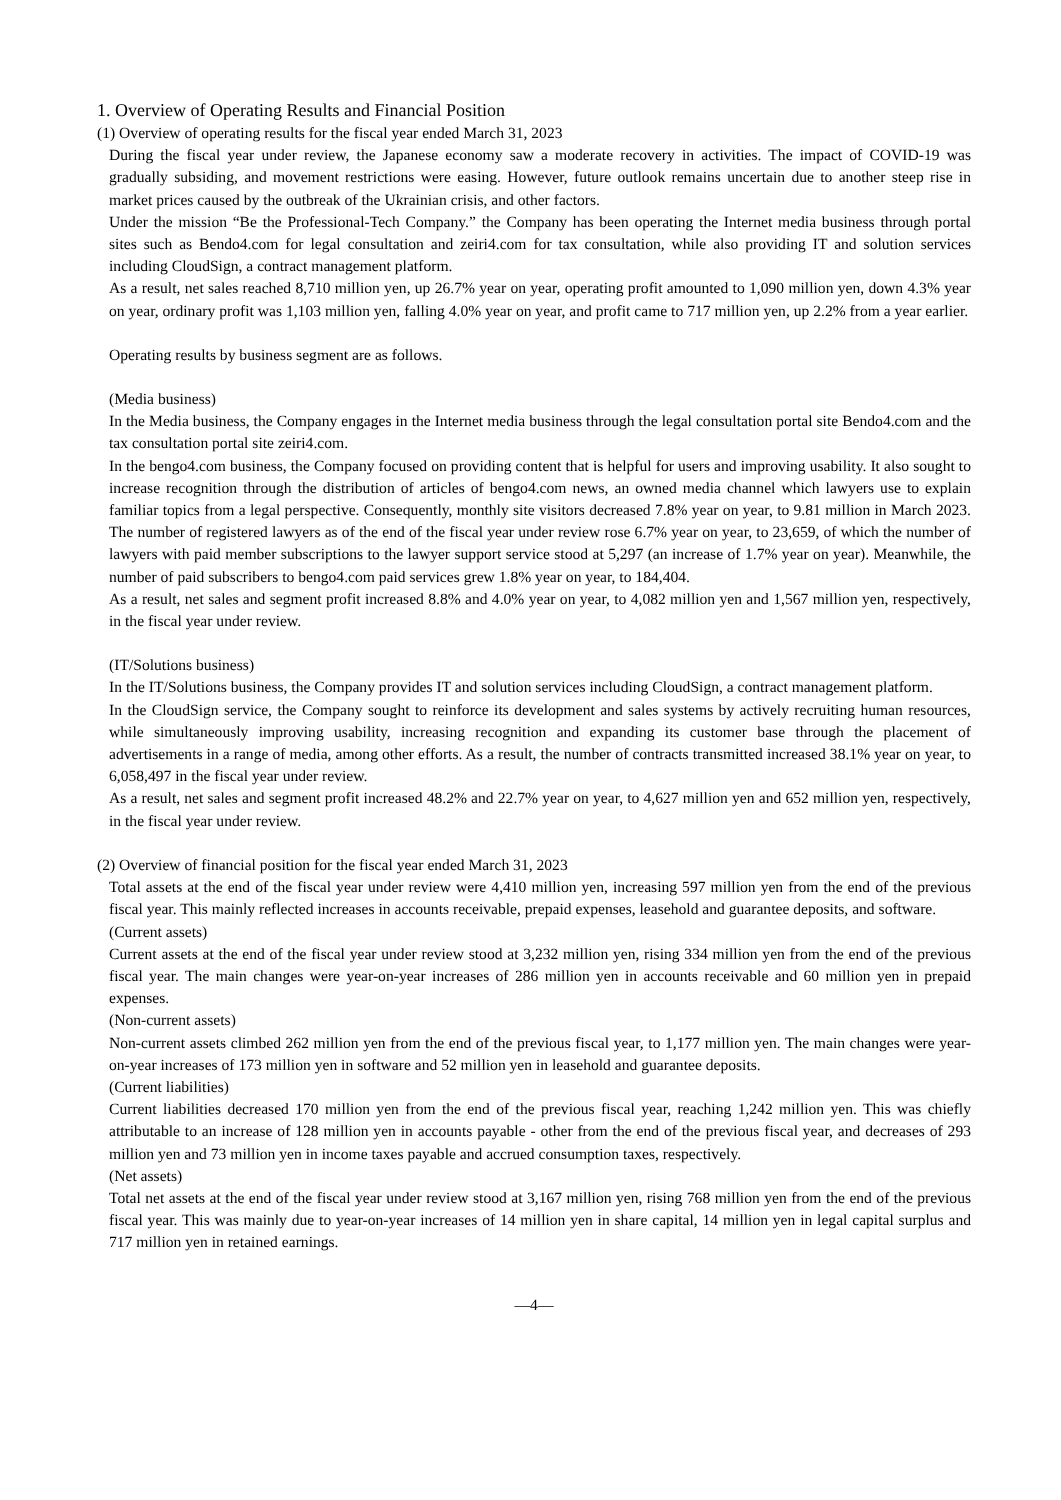1. Overview of Operating Results and Financial Position
(1) Overview of operating results for the fiscal year ended March 31, 2023
During the fiscal year under review, the Japanese economy saw a moderate recovery in activities. The impact of COVID-19 was gradually subsiding, and movement restrictions were easing. However, future outlook remains uncertain due to another steep rise in market prices caused by the outbreak of the Ukrainian crisis, and other factors.
Under the mission “Be the Professional-Tech Company.” the Company has been operating the Internet media business through portal sites such as Bendo4.com for legal consultation and zeiri4.com for tax consultation, while also providing IT and solution services including CloudSign, a contract management platform.
As a result, net sales reached 8,710 million yen, up 26.7% year on year, operating profit amounted to 1,090 million yen, down 4.3% year on year, ordinary profit was 1,103 million yen, falling 4.0% year on year, and profit came to 717 million yen, up 2.2% from a year earlier.
Operating results by business segment are as follows.
(Media business)
In the Media business, the Company engages in the Internet media business through the legal consultation portal site Bendo4.com and the tax consultation portal site zeiri4.com.
In the bengo4.com business, the Company focused on providing content that is helpful for users and improving usability. It also sought to increase recognition through the distribution of articles of bengo4.com news, an owned media channel which lawyers use to explain familiar topics from a legal perspective. Consequently, monthly site visitors decreased 7.8% year on year, to 9.81 million in March 2023. The number of registered lawyers as of the end of the fiscal year under review rose 6.7% year on year, to 23,659, of which the number of lawyers with paid member subscriptions to the lawyer support service stood at 5,297 (an increase of 1.7% year on year). Meanwhile, the number of paid subscribers to bengo4.com paid services grew 1.8% year on year, to 184,404.
As a result, net sales and segment profit increased 8.8% and 4.0% year on year, to 4,082 million yen and 1,567 million yen, respectively, in the fiscal year under review.
(IT/Solutions business)
In the IT/Solutions business, the Company provides IT and solution services including CloudSign, a contract management platform.
In the CloudSign service, the Company sought to reinforce its development and sales systems by actively recruiting human resources, while simultaneously improving usability, increasing recognition and expanding its customer base through the placement of advertisements in a range of media, among other efforts. As a result, the number of contracts transmitted increased 38.1% year on year, to 6,058,497 in the fiscal year under review.
As a result, net sales and segment profit increased 48.2% and 22.7% year on year, to 4,627 million yen and 652 million yen, respectively, in the fiscal year under review.
(2) Overview of financial position for the fiscal year ended March 31, 2023
Total assets at the end of the fiscal year under review were 4,410 million yen, increasing 597 million yen from the end of the previous fiscal year. This mainly reflected increases in accounts receivable, prepaid expenses, leasehold and guarantee deposits, and software.
(Current assets)
Current assets at the end of the fiscal year under review stood at 3,232 million yen, rising 334 million yen from the end of the previous fiscal year. The main changes were year-on-year increases of 286 million yen in accounts receivable and 60 million yen in prepaid expenses.
(Non-current assets)
Non-current assets climbed 262 million yen from the end of the previous fiscal year, to 1,177 million yen. The main changes were year-on-year increases of 173 million yen in software and 52 million yen in leasehold and guarantee deposits.
(Current liabilities)
Current liabilities decreased 170 million yen from the end of the previous fiscal year, reaching 1,242 million yen. This was chiefly attributable to an increase of 128 million yen in accounts payable - other from the end of the previous fiscal year, and decreases of 293 million yen and 73 million yen in income taxes payable and accrued consumption taxes, respectively.
(Net assets)
Total net assets at the end of the fiscal year under review stood at 3,167 million yen, rising 768 million yen from the end of the previous fiscal year. This was mainly due to year-on-year increases of 14 million yen in share capital, 14 million yen in legal capital surplus and 717 million yen in retained earnings.
—4—